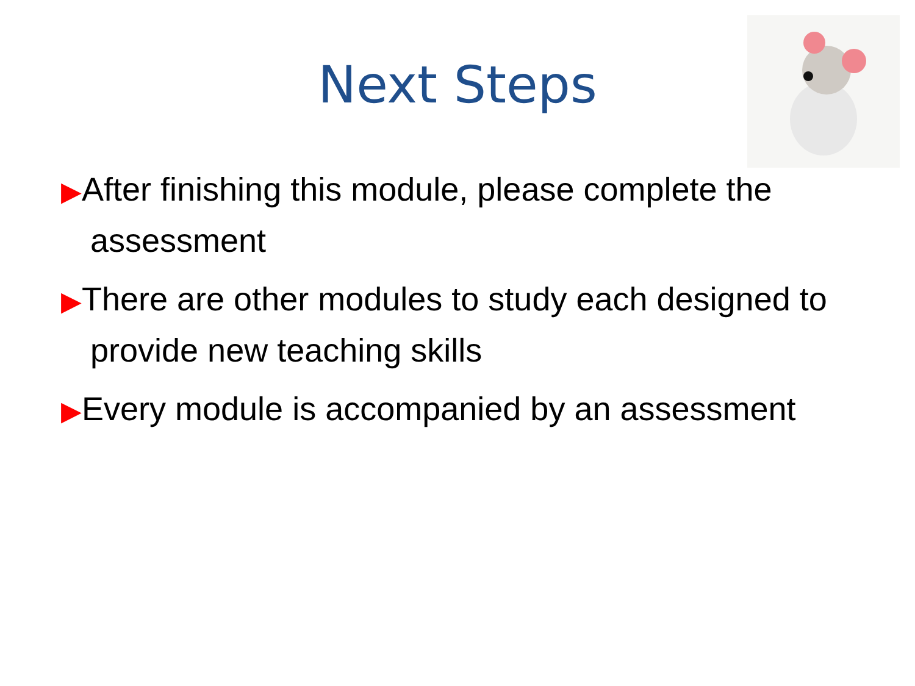Next Steps
▶After finishing this module, please complete the assessment
▶There are other modules to study each designed to provide new teaching skills
▶Every module is accompanied by an assessment